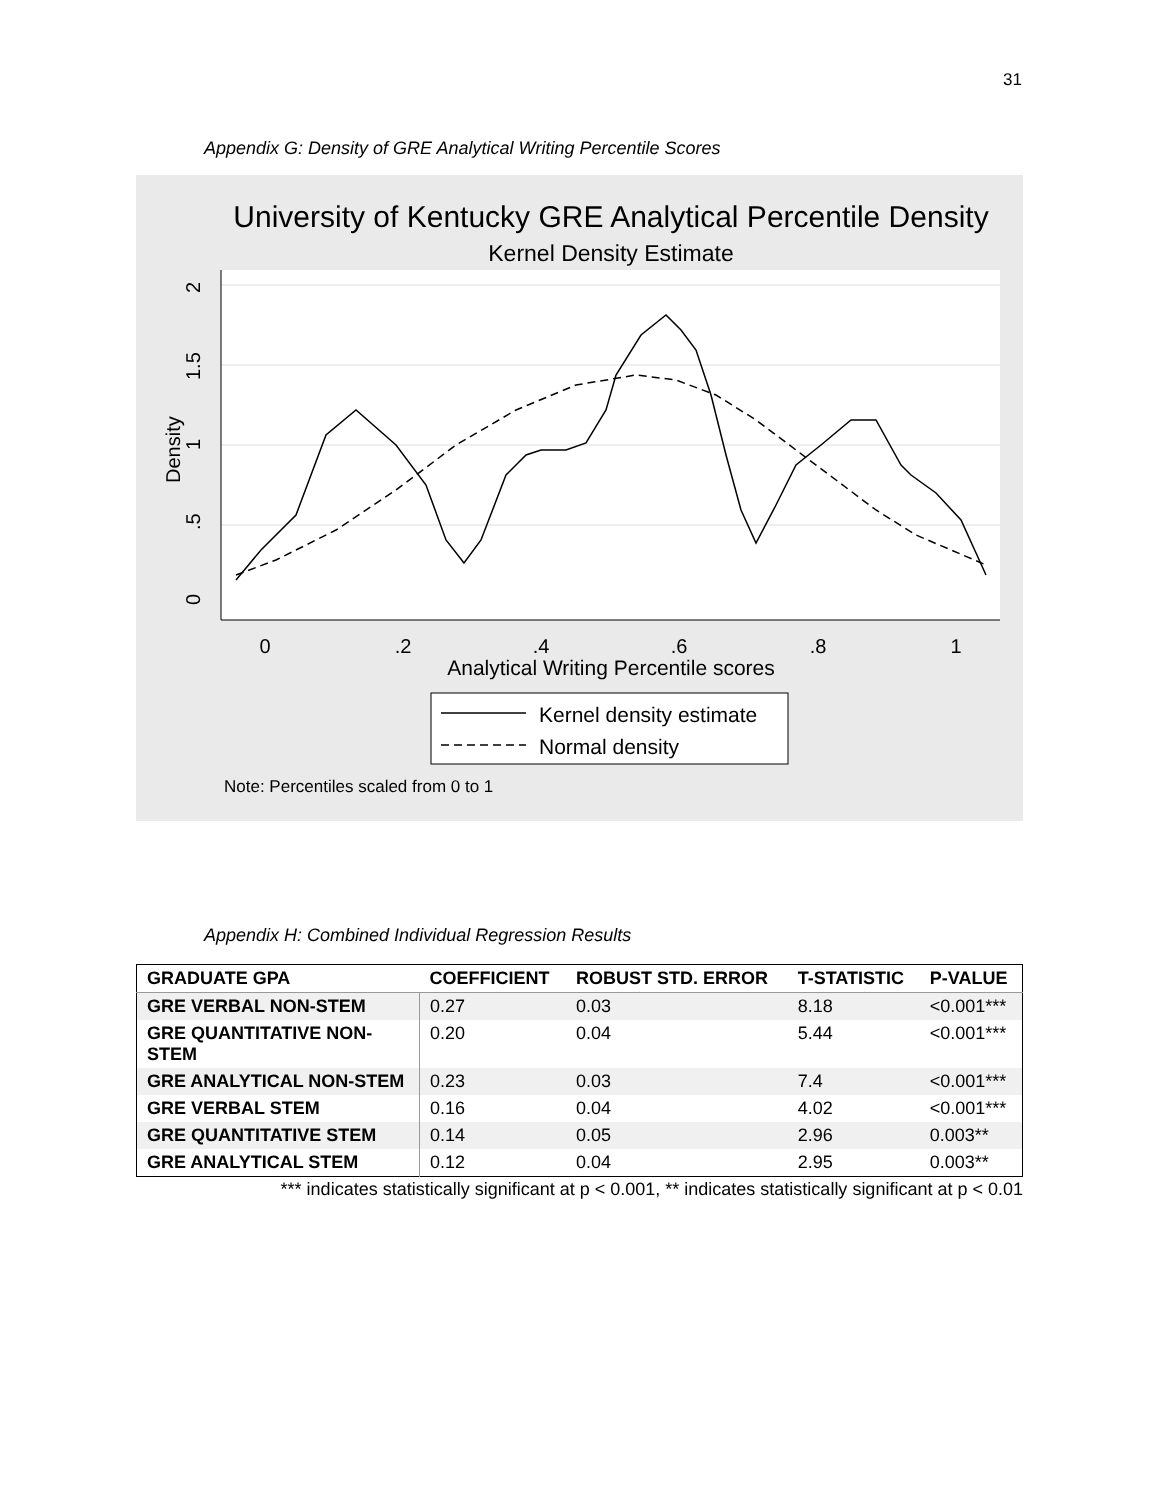31
Appendix G: Density of GRE Analytical Writing Percentile Scores
University of Kentucky GRE Analytical Percentile Density
Kernel Density Estimate
0
.2
.4
.6
.8
1
0
.5
1
1.5
2
Density
Analytical Writing Percentile scores
Kernel density estimate
Normal density
Note: Percentiles scaled from 0 to 1
Appendix H: Combined Individual Regression Results
| GRADUATE GPA | COEFFICIENT | ROBUST STD. ERROR | T-STATISTIC | P-VALUE |
| --- | --- | --- | --- | --- |
| GRE VERBAL NON-STEM | 0.27 | 0.03 | 8.18 | <0.001*** |
| GRE QUANTITATIVE NON-STEM | 0.20 | 0.04 | 5.44 | <0.001*** |
| GRE ANALYTICAL NON-STEM | 0.23 | 0.03 | 7.4 | <0.001*** |
| GRE VERBAL STEM | 0.16 | 0.04 | 4.02 | <0.001*** |
| GRE QUANTITATIVE STEM | 0.14 | 0.05 | 2.96 | 0.003** |
| GRE ANALYTICAL STEM | 0.12 | 0.04 | 2.95 | 0.003** |
*** indicates statistically significant at p < 0.001, ** indicates statistically significant at p < 0.01